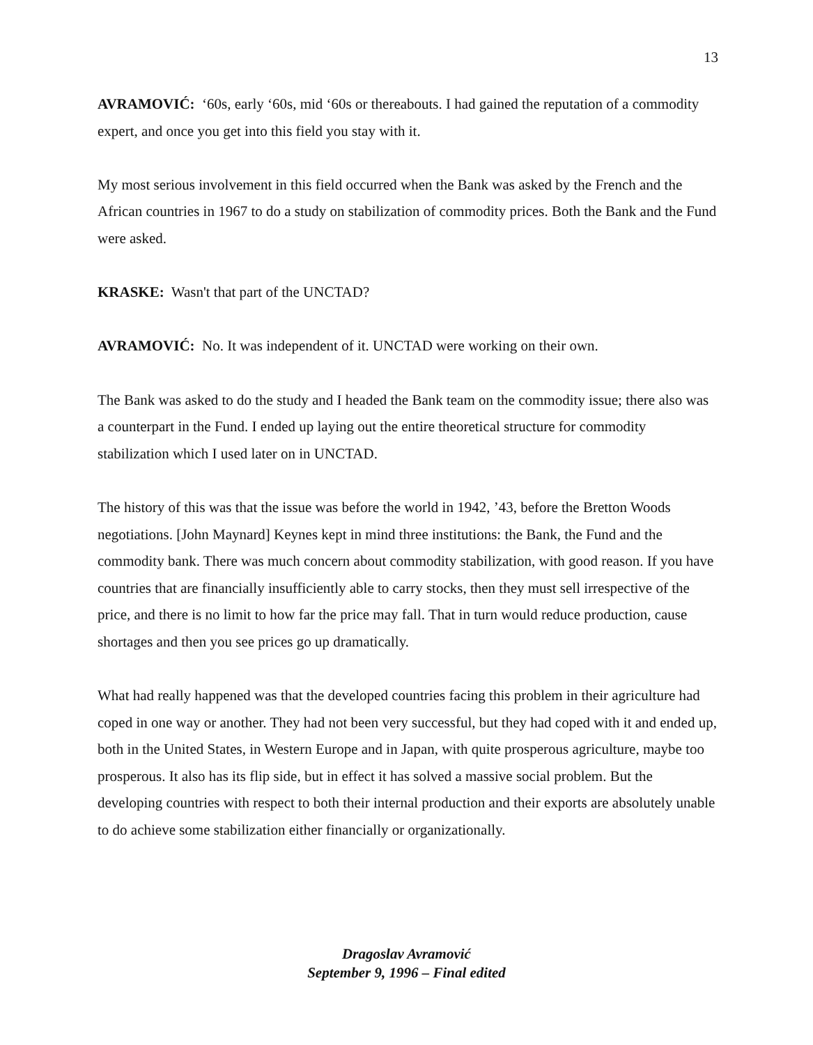13
AVRAMOVIĆ: ‘60s, early ‘60s, mid ‘60s or thereabouts. I had gained the reputation of a commodity expert, and once you get into this field you stay with it.
My most serious involvement in this field occurred when the Bank was asked by the French and the African countries in 1967 to do a study on stabilization of commodity prices. Both the Bank and the Fund were asked.
KRASKE: Wasn't that part of the UNCTAD?
AVRAMOVIĆ: No. It was independent of it. UNCTAD were working on their own.
The Bank was asked to do the study and I headed the Bank team on the commodity issue; there also was a counterpart in the Fund. I ended up laying out the entire theoretical structure for commodity stabilization which I used later on in UNCTAD.
The history of this was that the issue was before the world in 1942, ’43, before the Bretton Woods negotiations. [John Maynard] Keynes kept in mind three institutions: the Bank, the Fund and the commodity bank. There was much concern about commodity stabilization, with good reason. If you have countries that are financially insufficiently able to carry stocks, then they must sell irrespective of the price, and there is no limit to how far the price may fall. That in turn would reduce production, cause shortages and then you see prices go up dramatically.
What had really happened was that the developed countries facing this problem in their agriculture had coped in one way or another. They had not been very successful, but they had coped with it and ended up, both in the United States, in Western Europe and in Japan, with quite prosperous agriculture, maybe too prosperous. It also has its flip side, but in effect it has solved a massive social problem. But the developing countries with respect to both their internal production and their exports are absolutely unable to do achieve some stabilization either financially or organizationally.
Dragoslav Avramović
September 9, 1996 – Final edited